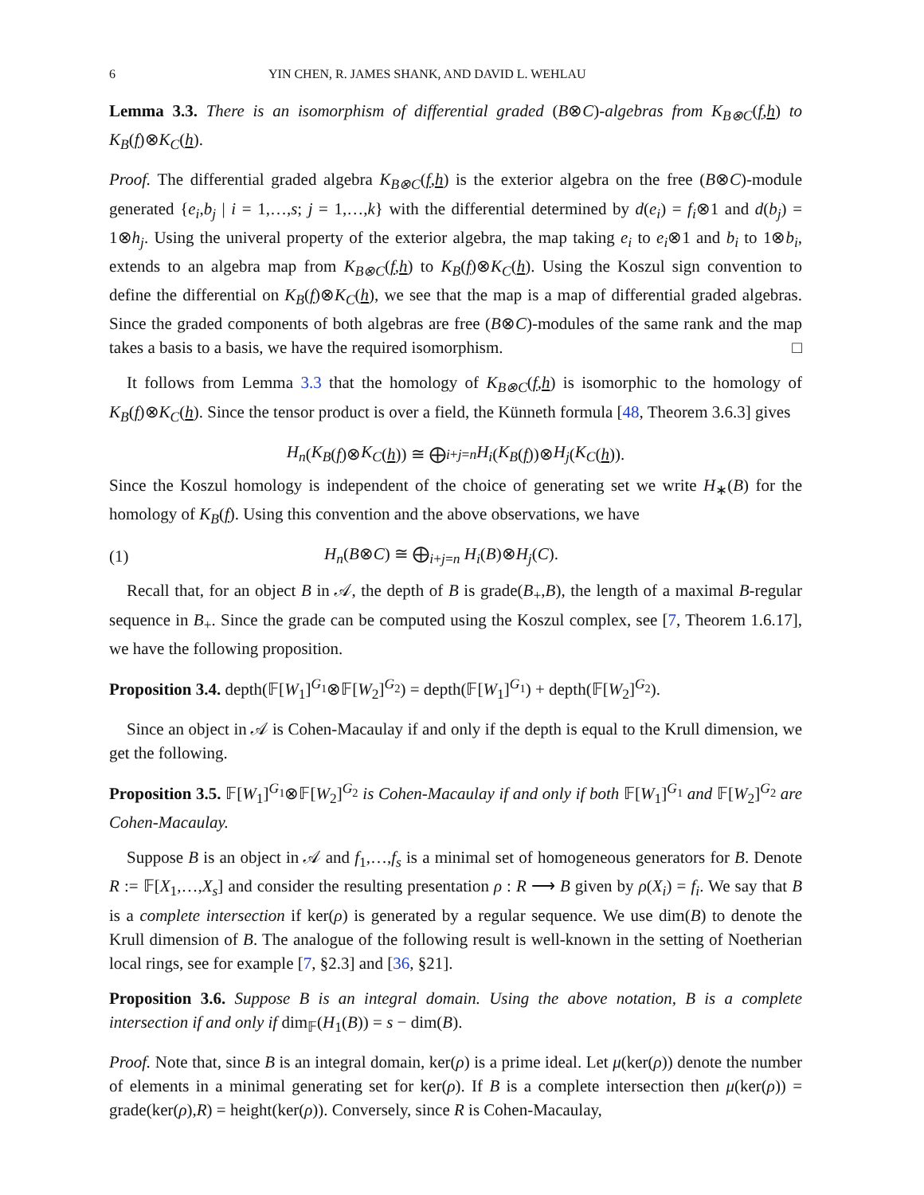6 YIN CHEN, R. JAMES SHANK, AND DAVID L. WEHLAU
Lemma 3.3. There is an isomorphism of differential graded (B⊗C)-algebras from K<sub>B⊗C</sub>(f,h) to K<sub>B</sub>(f)⊗K<sub>C</sub>(h).
Proof. The differential graded algebra K<sub>B⊗C</sub>(f,h) is the exterior algebra on the free (B⊗C)-module generated {e<sub>i</sub>,b<sub>j</sub> | i = 1,…,s; j = 1,…,k} with the differential determined by d(e<sub>i</sub>) = f<sub>i</sub>⊗1 and d(b<sub>j</sub>) = 1⊗h<sub>j</sub>. Using the univeral property of the exterior algebra, the map taking e<sub>i</sub> to e<sub>i</sub>⊗1 and b<sub>i</sub> to 1⊗b<sub>i</sub>, extends to an algebra map from K<sub>B⊗C</sub>(f,h) to K<sub>B</sub>(f)⊗K<sub>C</sub>(h). Using the Koszul sign convention to define the differential on K<sub>B</sub>(f)⊗K<sub>C</sub>(h), we see that the map is a map of differential graded algebras. Since the graded components of both algebras are free (B⊗C)-modules of the same rank and the map takes a basis to a basis, we have the required isomorphism. □
It follows from Lemma 3.3 that the homology of K<sub>B⊗C</sub>(f,h) is isomorphic to the homology of K<sub>B</sub>(f)⊗K<sub>C</sub>(h). Since the tensor product is over a field, the Künneth formula [48, Theorem 3.6.3] gives
H<sub>n</sub> (K<sub>B</sub> (f)⊗ K<sub>C</sub> (h)) ≅ ⨁<sub>i+j=n</sub> H<sub>i</sub> (K<sub>B</sub> (f))⊗ H<sub>j</sub> (K<sub>C</sub> (h)).
Since the Koszul homology is independent of the choice of generating set we write H<sub>∗</sub>(B) for the homology of K<sub>B</sub>(f). Using this convention and the above observations, we have
(1) H<sub>n</sub>(B⊗C) ≅ ⨁<sub>i+j=n</sub> H<sub>i</sub>(B)⊗H<sub>j</sub>(C).
Recall that, for an object B in 𝒜, the depth of B is grade(B<sub>+</sub>,B), the length of a maximal B-regular sequence in B<sub>+</sub>. Since the grade can be computed using the Koszul complex, see [7, Theorem 1.6.17], we have the following proposition.
Proposition 3.4. depth(𝔽[W<sub>1</sub>]<sup>G<sub>1</sub></sup>⊗𝔽[W<sub>2</sub>]<sup>G<sub>2</sub></sup>) = depth(𝔽[W<sub>1</sub>]<sup>G<sub>1</sub></sup>) + depth(𝔽[W<sub>2</sub>]<sup>G<sub>2</sub></sup>).
Since an object in 𝒜 is Cohen-Macaulay if and only if the depth is equal to the Krull dimension, we get the following.
Proposition 3.5. 𝔽[W<sub>1</sub>]<sup>G<sub>1</sub></sup>⊗𝔽[W<sub>2</sub>]<sup>G<sub>2</sub></sup> is Cohen-Macaulay if and only if both 𝔽[W<sub>1</sub>]<sup>G<sub>1</sub></sup> and 𝔽[W<sub>2</sub>]<sup>G<sub>2</sub></sup> are Cohen-Macaulay.
Suppose B is an object in 𝒜 and f<sub>1</sub>,…,f<sub>s</sub> is a minimal set of homogeneous generators for B. Denote R := 𝔽[X<sub>1</sub>,…,X<sub>s</sub>] and consider the resulting presentation ρ : R ⟶ B given by ρ(X<sub>i</sub>) = f<sub>i</sub>. We say that B is a complete intersection if ker(ρ) is generated by a regular sequence. We use dim(B) to denote the Krull dimension of B. The analogue of the following result is well-known in the setting of Noetherian local rings, see for example [7, §2.3] and [36, §21].
Proposition 3.6. Suppose B is an integral domain. Using the above notation, B is a complete intersection if and only if dim<sub>𝔽</sub>(H<sub>1</sub>(B)) = s − dim(B).
Proof. Note that, since B is an integral domain, ker(ρ) is a prime ideal. Let μ(ker(ρ)) denote the number of elements in a minimal generating set for ker(ρ). If B is a complete intersection then μ(ker(ρ)) = grade(ker(ρ),R) = height(ker(ρ)). Conversely, since R is Cohen-Macaulay,